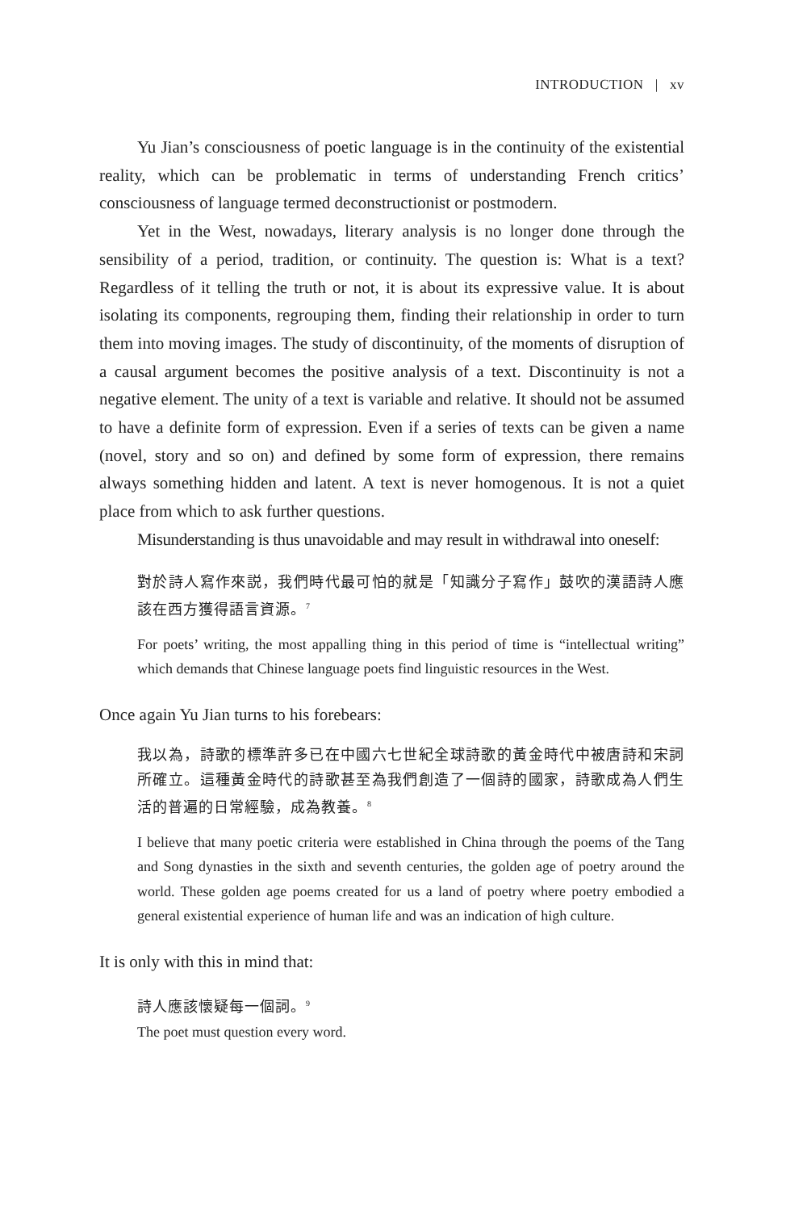INTRODUCTION | xv
Yu Jian’s consciousness of poetic language is in the continuity of the existential reality, which can be problematic in terms of understanding French critics’ consciousness of language termed deconstructionist or postmodern.
Yet in the West, nowadays, literary analysis is no longer done through the sensibility of a period, tradition, or continuity. The question is: What is a text? Regardless of it telling the truth or not, it is about its expressive value. It is about isolating its components, regrouping them, finding their relationship in order to turn them into moving images. The study of discontinuity, of the moments of disruption of a causal argument becomes the positive analysis of a text. Discontinuity is not a negative element. The unity of a text is variable and relative. It should not be assumed to have a definite form of expression. Even if a series of texts can be given a name (novel, story and so on) and defined by some form of expression, there remains always something hidden and latent. A text is never homogenous. It is not a quiet place from which to ask further questions.
Misunderstanding is thus unavoidable and may result in withdrawal into oneself:
對於詩人寫作來説，我們時代最可怕的就是「知識分子寫作」鼓吹的漢語詩人應該在西方獲得語言資源。<sup>7</sup>
For poets’ writing, the most appalling thing in this period of time is “intellectual writing” which demands that Chinese language poets find linguistic resources in the West.
Once again Yu Jian turns to his forebears:
我以為，詩歌的標準許多已在中國六七世紀全球詩歌的黃金時代中被唐詩和宋詞所確立。這種黃金時代的詩歌甚至為我們創造了一個詩的國家，詩歌成為人們生活的普遍的日常經驗，成為教養。<sup>8</sup>
I believe that many poetic criteria were established in China through the poems of the Tang and Song dynasties in the sixth and seventh centuries, the golden age of poetry around the world. These golden age poems created for us a land of poetry where poetry embodied a general existential experience of human life and was an indication of high culture.
It is only with this in mind that:
詩人應該懷疑每一個詞。<sup>9</sup>
The poet must question every word.